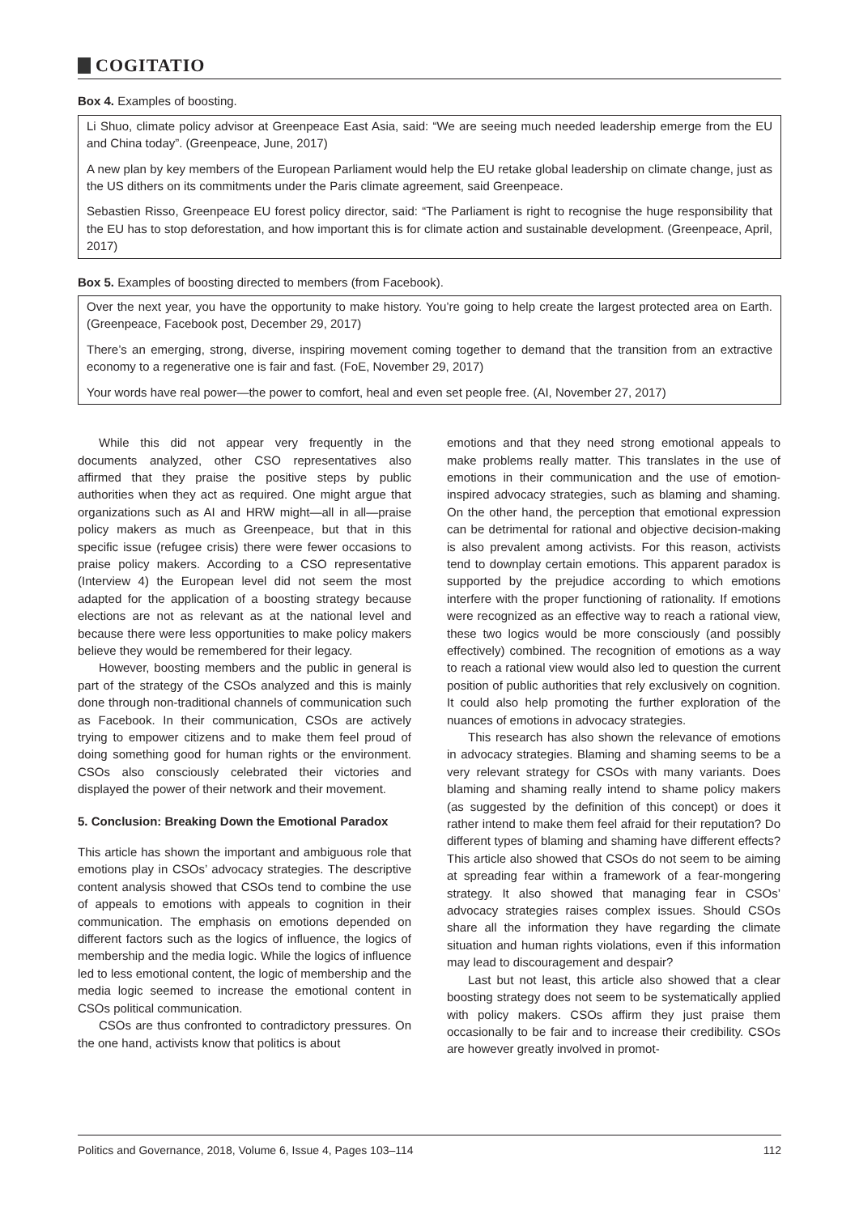COGITATIO
Box 4. Examples of boosting.
Li Shuo, climate policy advisor at Greenpeace East Asia, said: “We are seeing much needed leadership emerge from the EU and China today”. (Greenpeace, June, 2017)
A new plan by key members of the European Parliament would help the EU retake global leadership on climate change, just as the US dithers on its commitments under the Paris climate agreement, said Greenpeace.
Sebastien Risso, Greenpeace EU forest policy director, said: “The Parliament is right to recognise the huge responsibility that the EU has to stop deforestation, and how important this is for climate action and sustainable development. (Greenpeace, April, 2017)
Box 5. Examples of boosting directed to members (from Facebook).
Over the next year, you have the opportunity to make history. You’re going to help create the largest protected area on Earth. (Greenpeace, Facebook post, December 29, 2017)
There’s an emerging, strong, diverse, inspiring movement coming together to demand that the transition from an extractive economy to a regenerative one is fair and fast. (FoE, November 29, 2017)
Your words have real power—the power to comfort, heal and even set people free. (AI, November 27, 2017)
While this did not appear very frequently in the documents analyzed, other CSO representatives also affirmed that they praise the positive steps by public authorities when they act as required. One might argue that organizations such as AI and HRW might—all in all—praise policy makers as much as Greenpeace, but that in this specific issue (refugee crisis) there were fewer occasions to praise policy makers. According to a CSO representative (Interview 4) the European level did not seem the most adapted for the application of a boosting strategy because elections are not as relevant as at the national level and because there were less opportunities to make policy makers believe they would be remembered for their legacy.
However, boosting members and the public in general is part of the strategy of the CSOs analyzed and this is mainly done through non-traditional channels of communication such as Facebook. In their communication, CSOs are actively trying to empower citizens and to make them feel proud of doing something good for human rights or the environment. CSOs also consciously celebrated their victories and displayed the power of their network and their movement.
5. Conclusion: Breaking Down the Emotional Paradox
This article has shown the important and ambiguous role that emotions play in CSOs’ advocacy strategies. The descriptive content analysis showed that CSOs tend to combine the use of appeals to emotions with appeals to cognition in their communication. The emphasis on emotions depended on different factors such as the logics of influence, the logics of membership and the media logic. While the logics of influence led to less emotional content, the logic of membership and the media logic seemed to increase the emotional content in CSOs political communication.
CSOs are thus confronted to contradictory pressures. On the one hand, activists know that politics is about
emotions and that they need strong emotional appeals to make problems really matter. This translates in the use of emotions in their communication and the use of emotion-inspired advocacy strategies, such as blaming and shaming. On the other hand, the perception that emotional expression can be detrimental for rational and objective decision-making is also prevalent among activists. For this reason, activists tend to downplay certain emotions. This apparent paradox is supported by the prejudice according to which emotions interfere with the proper functioning of rationality. If emotions were recognized as an effective way to reach a rational view, these two logics would be more consciously (and possibly effectively) combined. The recognition of emotions as a way to reach a rational view would also led to question the current position of public authorities that rely exclusively on cognition. It could also help promoting the further exploration of the nuances of emotions in advocacy strategies.
This research has also shown the relevance of emotions in advocacy strategies. Blaming and shaming seems to be a very relevant strategy for CSOs with many variants. Does blaming and shaming really intend to shame policy makers (as suggested by the definition of this concept) or does it rather intend to make them feel afraid for their reputation? Do different types of blaming and shaming have different effects? This article also showed that CSOs do not seem to be aiming at spreading fear within a framework of a fear-mongering strategy. It also showed that managing fear in CSOs’ advocacy strategies raises complex issues. Should CSOs share all the information they have regarding the climate situation and human rights violations, even if this information may lead to discouragement and despair?
Last but not least, this article also showed that a clear boosting strategy does not seem to be systematically applied with policy makers. CSOs affirm they just praise them occasionally to be fair and to increase their credibility. CSOs are however greatly involved in promot-
Politics and Governance, 2018, Volume 6, Issue 4, Pages 103–114 112